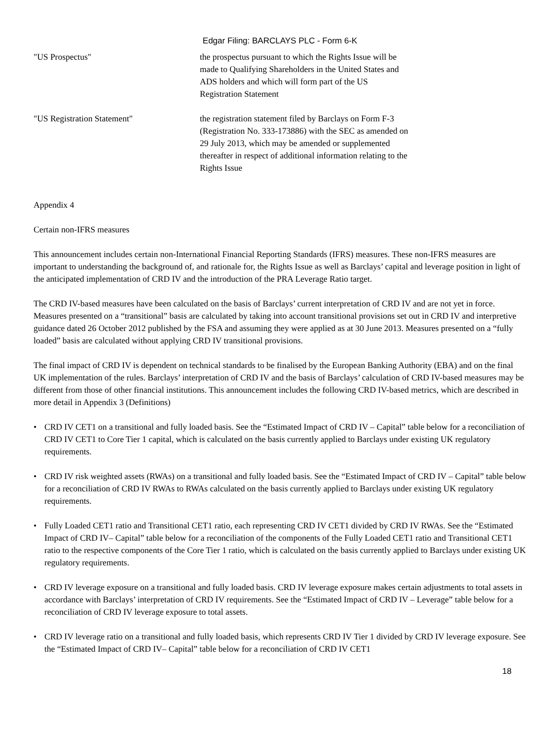Edgar Filing: BARCLAYS PLC - Form 6-K
"US Prospectus" the prospectus pursuant to which the Rights Issue will be made to Qualifying Shareholders in the United States and ADS holders and which will form part of the US Registration Statement
"US Registration Statement" the registration statement filed by Barclays on Form F-3 (Registration No. 333-173886) with the SEC as amended on 29 July 2013, which may be amended or supplemented thereafter in respect of additional information relating to the Rights Issue
Appendix 4
Certain non-IFRS measures
This announcement includes certain non-International Financial Reporting Standards (IFRS) measures. These non-IFRS measures are important to understanding the background of, and rationale for, the Rights Issue as well as Barclays’ capital and leverage position in light of the anticipated implementation of CRD IV and the introduction of the PRA Leverage Ratio target.
The CRD IV-based measures have been calculated on the basis of Barclays’ current interpretation of CRD IV and are not yet in force. Measures presented on a “transitional” basis are calculated by taking into account transitional provisions set out in CRD IV and interpretive guidance dated 26 October 2012 published by the FSA and assuming they were applied as at 30 June 2013. Measures presented on a “fully loaded” basis are calculated without applying CRD IV transitional provisions.
The final impact of CRD IV is dependent on technical standards to be finalised by the European Banking Authority (EBA) and on the final UK implementation of the rules. Barclays’ interpretation of CRD IV and the basis of Barclays’ calculation of CRD IV-based measures may be different from those of other financial institutions. This announcement includes the following CRD IV-based metrics, which are described in more detail in Appendix 3 (Definitions)
• CRD IV CET1 on a transitional and fully loaded basis. See the “Estimated Impact of CRD IV – Capital” table below for a reconciliation of CRD IV CET1 to Core Tier 1 capital, which is calculated on the basis currently applied to Barclays under existing UK regulatory requirements.
• CRD IV risk weighted assets (RWAs) on a transitional and fully loaded basis. See the “Estimated Impact of CRD IV – Capital” table below for a reconciliation of CRD IV RWAs to RWAs calculated on the basis currently applied to Barclays under existing UK regulatory requirements.
• Fully Loaded CET1 ratio and Transitional CET1 ratio, each representing CRD IV CET1 divided by CRD IV RWAs. See the “Estimated Impact of CRD IV– Capital” table below for a reconciliation of the components of the Fully Loaded CET1 ratio and Transitional CET1 ratio to the respective components of the Core Tier 1 ratio, which is calculated on the basis currently applied to Barclays under existing UK regulatory requirements.
• CRD IV leverage exposure on a transitional and fully loaded basis. CRD IV leverage exposure makes certain adjustments to total assets in accordance with Barclays’ interpretation of CRD IV requirements. See the “Estimated Impact of CRD IV – Leverage” table below for a reconciliation of CRD IV leverage exposure to total assets.
• CRD IV leverage ratio on a transitional and fully loaded basis, which represents CRD IV Tier 1 divided by CRD IV leverage exposure. See the “Estimated Impact of CRD IV– Capital” table below for a reconciliation of CRD IV CET1
18